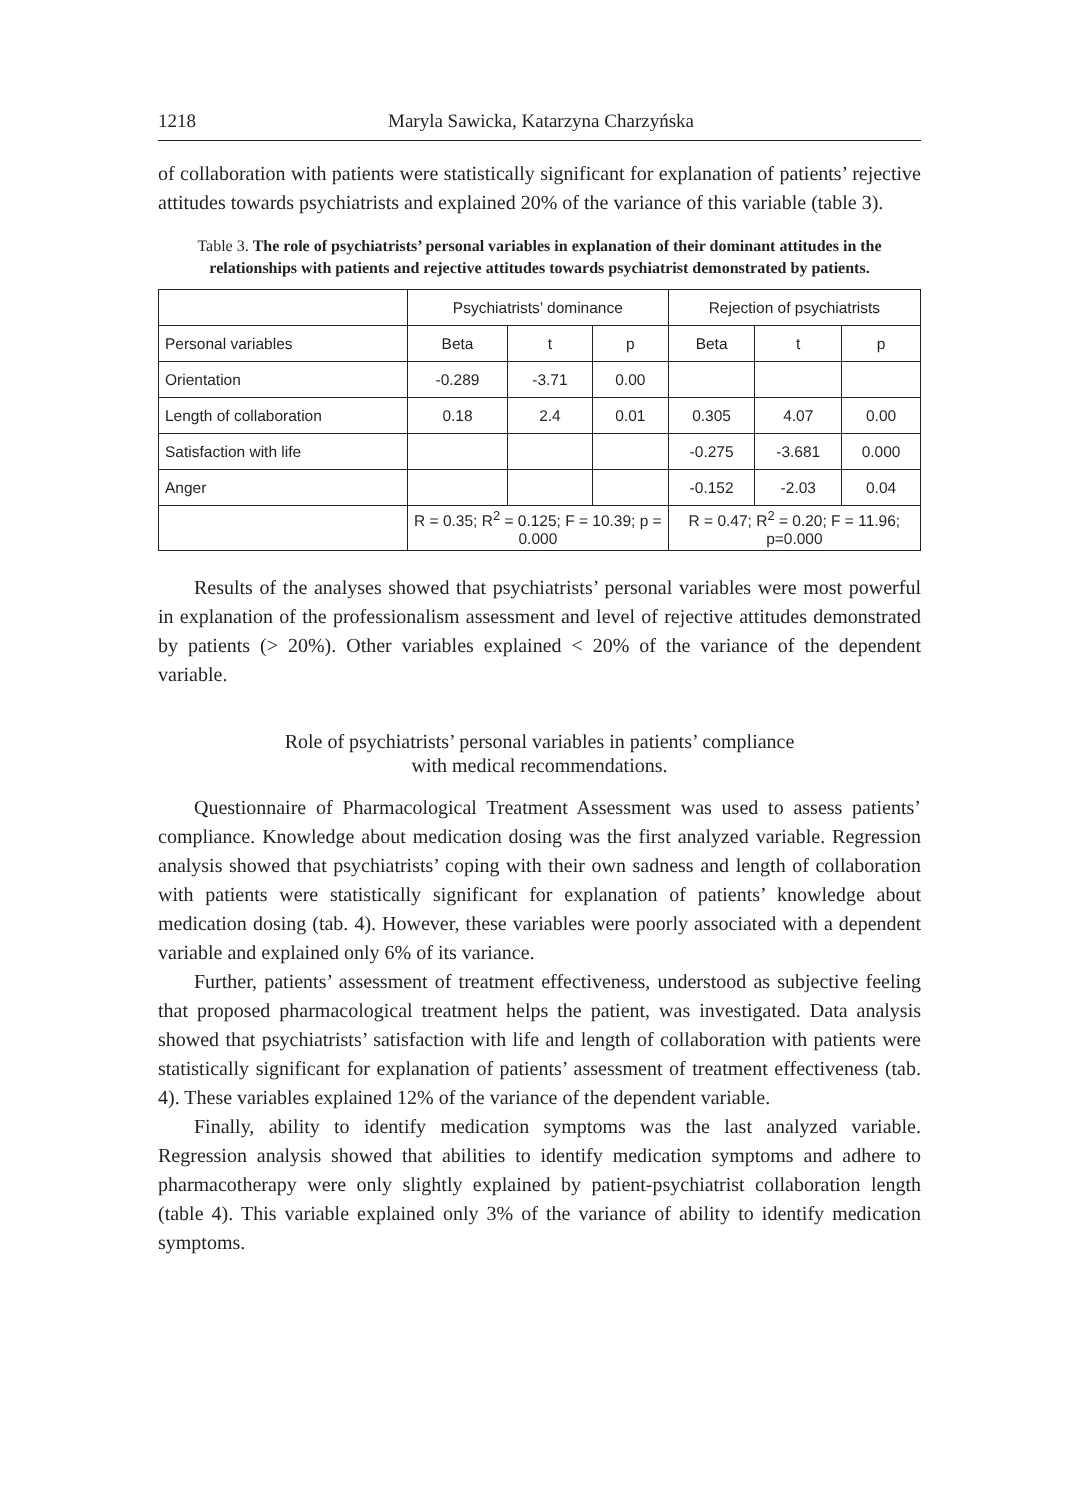1218 Maryla Sawicka, Katarzyna Charzyńska
of collaboration with patients were statistically significant for explanation of patients’ rejective attitudes towards psychiatrists and explained 20% of the variance of this variable (table 3).
Table 3. The role of psychiatrists’ personal variables in explanation of their dominant attitudes in the relationships with patients and rejective attitudes towards psychiatrist demonstrated by patients.
| | Psychiatrists’ dominance | | | Rejection of psychiatrists | | |
| Personal variables | Beta | t | p | Beta | t | p |
| Orientation | -0.289 | -3.71 | 0.00 | | | |
| Length of collaboration | 0.18 | 2.4 | 0.01 | 0.305 | 4.07 | 0.00 |
| Satisfaction with life | | | | -0.275 | -3.681 | 0.000 |
| Anger | | | | -0.152 | -2.03 | 0.04 |
| | R = 0.35; R<sup>2</sup> = 0.125; F = 10.39; p = 0.000 | | | R = 0.47; R<sup>2</sup> = 0.20; F = 11.96; p=0.000 | | |
Results of the analyses showed that psychiatrists’ personal variables were most powerful in explanation of the professionalism assessment and level of rejective attitudes demonstrated by patients (> 20%). Other variables explained < 20% of the variance of the dependent variable.
Role of psychiatrists’ personal variables in patients’ compliance
with medical recommendations.
Questionnaire of Pharmacological Treatment Assessment was used to assess patients’ compliance. Knowledge about medication dosing was the first analyzed variable. Regression analysis showed that psychiatrists’ coping with their own sadness and length of collaboration with patients were statistically significant for explanation of patients’ knowledge about medication dosing (tab. 4). However, these variables were poorly associated with a dependent variable and explained only 6% of its variance.
Further, patients’ assessment of treatment effectiveness, understood as subjective feeling that proposed pharmacological treatment helps the patient, was investigated. Data analysis showed that psychiatrists’ satisfaction with life and length of collaboration with patients were statistically significant for explanation of patients’ assessment of treatment effectiveness (tab. 4). These variables explained 12% of the variance of the dependent variable.
Finally, ability to identify medication symptoms was the last analyzed variable. Regression analysis showed that abilities to identify medication symptoms and adhere to pharmacotherapy were only slightly explained by patient-psychiatrist collaboration length (table 4). This variable explained only 3% of the variance of ability to identify medication symptoms.